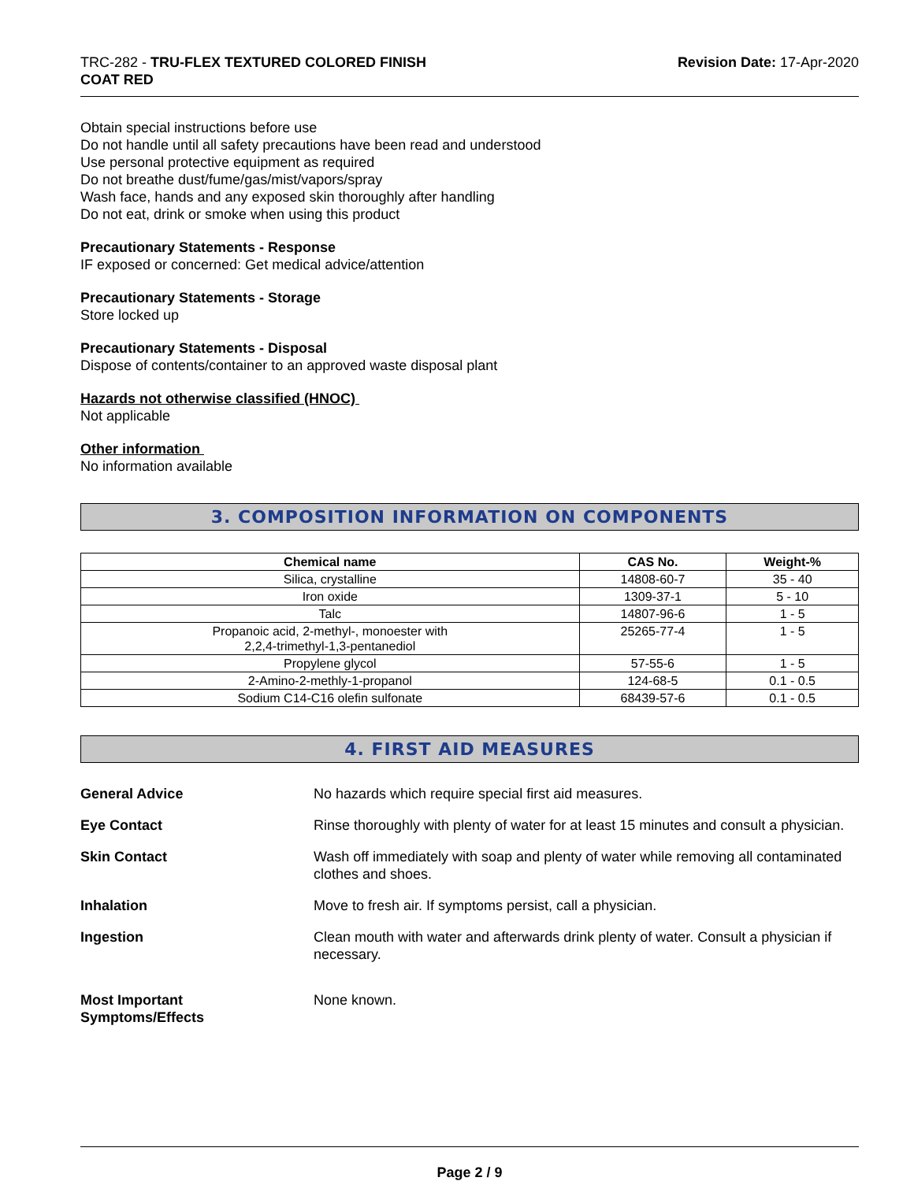TRC-282 - TRU-FLEX TEXTURED COLORED FINISH
COAT RED
Revision Date: 17-Apr-2020
Obtain special instructions before use
Do not handle until all safety precautions have been read and understood
Use personal protective equipment as required
Do not breathe dust/fume/gas/mist/vapors/spray
Wash face, hands and any exposed skin thoroughly after handling
Do not eat, drink or smoke when using this product
Precautionary Statements - Response
IF exposed or concerned: Get medical advice/attention
Precautionary Statements - Storage
Store locked up
Precautionary Statements - Disposal
Dispose of contents/container to an approved waste disposal plant
Hazards not otherwise classified (HNOC)
Not applicable
Other information
No information available
3. COMPOSITION INFORMATION ON COMPONENTS
| Chemical name | CAS No. | Weight-% |
| --- | --- | --- |
| Silica, crystalline | 14808-60-7 | 35 - 40 |
| Iron oxide | 1309-37-1 | 5 - 10 |
| Talc | 14807-96-6 | 1 - 5 |
| Propanoic acid, 2-methyl-, monoester with 2,2,4-trimethyl-1,3-pentanediol | 25265-77-4 | 1 - 5 |
| Propylene glycol | 57-55-6 | 1 - 5 |
| 2-Amino-2-methly-1-propanol | 124-68-5 | 0.1 - 0.5 |
| Sodium C14-C16 olefin sulfonate | 68439-57-6 | 0.1 - 0.5 |
4. FIRST AID MEASURES
General Advice No hazards which require special first aid measures.
Eye Contact Rinse thoroughly with plenty of water for at least 15 minutes and consult a physician.
Skin Contact Wash off immediately with soap and plenty of water while removing all contaminated clothes and shoes.
Inhalation Move to fresh air. If symptoms persist, call a physician.
Ingestion Clean mouth with water and afterwards drink plenty of water. Consult a physician if necessary.
Most Important
Symptoms/Effects None known.
Page 2 / 9